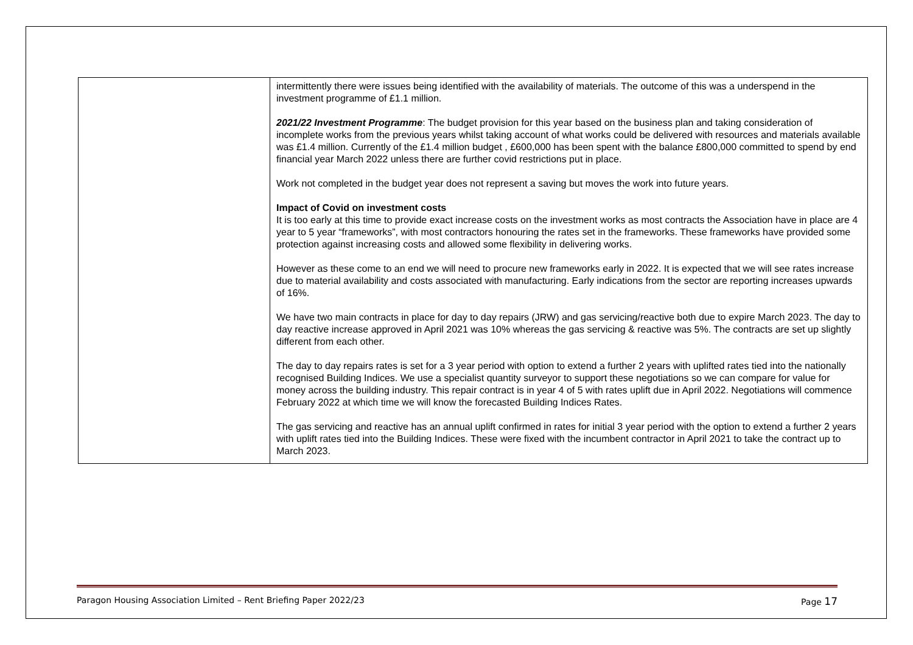| | intermittently there were issues being identified with the availability of materials. The outcome of this was a underspend in the investment programme of £1.1 million. 2021/22 Investment Programme : The budget provision for this year based on the business plan and taking consideration of incomplete works from the previous years whilst taking account of what works could be delivered with resources and materials available was £1.4 million. Currently of the £1.4 million budget , £600,000 has been spent with the balance £800,000 committed to spend by end financial year March 2022 unless there are further covid restrictions put in place. Work not completed in the budget year does not represent a saving but moves the work into future years. Impact of Covid on investment costs It is too early at this time to provide exact increase costs on the investment works as most contracts the Association have in place are 4 year to 5 year “frameworks”, with most contractors honouring the rates set in the frameworks. These frameworks have provided some protection against increasing costs and allowed some flexibility in delivering works. However as these come to an end we will need to procure new frameworks early in 2022. It is expected that we will see rates increase due to material availability and costs associated with manufacturing. Early indications from the sector are reporting increases upwards of 16%. We have two main contracts in place for day to day repairs (JRW) and gas servicing/reactive both due to expire March 2023. The day to day reactive increase approved in April 2021 was 10% whereas the gas servicing & reactive was 5%. The contracts are set up slightly different from each other. The day to day repairs rates is set for a 3 year period with option to extend a further 2 years with uplifted rates tied into the nationally recognised Building Indices. We use a specialist quantity surveyor to support these negotiations so we can compare for value for money across the building industry. This repair contract is in year 4 of 5 with rates uplift due in April 2022. Negotiations will commence February 2022 at which time we will know the forecasted Building Indices Rates. The gas servicing and reactive has an annual uplift confirmed in rates for initial 3 year period with the option to extend a further 2 years with uplift rates tied into the Building Indices. These were fixed with the incumbent contractor in April 2021 to take the contract up to March 2023. |
Paragon Housing Association Limited – Rent Briefing Paper 2022/23 Page 17